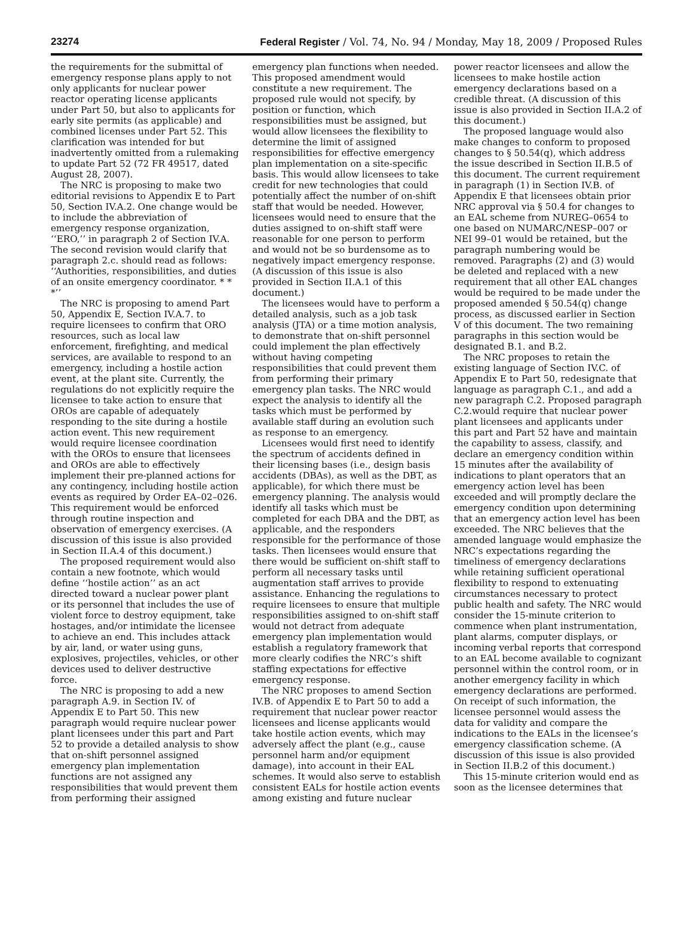23274 Federal Register / Vol. 74, No. 94 / Monday, May 18, 2009 / Proposed Rules
the requirements for the submittal of emergency response plans apply to not only applicants for nuclear power reactor operating license applicants under Part 50, but also to applicants for early site permits (as applicable) and combined licenses under Part 52. This clarification was intended for but inadvertently omitted from a rulemaking to update Part 52 (72 FR 49517, dated August 28, 2007).
The NRC is proposing to make two editorial revisions to Appendix E to Part 50, Section IV.A.2. One change would be to include the abbreviation of emergency response organization, ‘‘ERO,’’ in paragraph 2 of Section IV.A. The second revision would clarify that paragraph 2.c. should read as follows: ‘‘Authorities, responsibilities, and duties of an onsite emergency coordinator. * * *’’
The NRC is proposing to amend Part 50, Appendix E, Section IV.A.7. to require licensees to confirm that ORO resources, such as local law enforcement, firefighting, and medical services, are available to respond to an emergency, including a hostile action event, at the plant site. Currently, the regulations do not explicitly require the licensee to take action to ensure that OROs are capable of adequately responding to the site during a hostile action event. This new requirement would require licensee coordination with the OROs to ensure that licensees and OROs are able to effectively implement their pre-planned actions for any contingency, including hostile action events as required by Order EA–02–026. This requirement would be enforced through routine inspection and observation of emergency exercises. (A discussion of this issue is also provided in Section II.A.4 of this document.)
The proposed requirement would also contain a new footnote, which would define ‘‘hostile action’’ as an act directed toward a nuclear power plant or its personnel that includes the use of violent force to destroy equipment, take hostages, and/or intimidate the licensee to achieve an end. This includes attack by air, land, or water using guns, explosives, projectiles, vehicles, or other devices used to deliver destructive force.
The NRC is proposing to add a new paragraph A.9. in Section IV. of Appendix E to Part 50. This new paragraph would require nuclear power plant licensees under this part and Part 52 to provide a detailed analysis to show that on-shift personnel assigned emergency plan implementation functions are not assigned any responsibilities that would prevent them from performing their assigned
emergency plan functions when needed. This proposed amendment would constitute a new requirement. The proposed rule would not specify, by position or function, which responsibilities must be assigned, but would allow licensees the flexibility to determine the limit of assigned responsibilities for effective emergency plan implementation on a site-specific basis. This would allow licensees to take credit for new technologies that could potentially affect the number of on-shift staff that would be needed. However, licensees would need to ensure that the duties assigned to on-shift staff were reasonable for one person to perform and would not be so burdensome as to negatively impact emergency response. (A discussion of this issue is also provided in Section II.A.1 of this document.)
The licensees would have to perform a detailed analysis, such as a job task analysis (JTA) or a time motion analysis, to demonstrate that on-shift personnel could implement the plan effectively without having competing responsibilities that could prevent them from performing their primary emergency plan tasks. The NRC would expect the analysis to identify all the tasks which must be performed by available staff during an evolution such as response to an emergency.
Licensees would first need to identify the spectrum of accidents defined in their licensing bases (i.e., design basis accidents (DBAs), as well as the DBT, as applicable), for which there must be emergency planning. The analysis would identify all tasks which must be completed for each DBA and the DBT, as applicable, and the responders responsible for the performance of those tasks. Then licensees would ensure that there would be sufficient on-shift staff to perform all necessary tasks until augmentation staff arrives to provide assistance. Enhancing the regulations to require licensees to ensure that multiple responsibilities assigned to on-shift staff would not detract from adequate emergency plan implementation would establish a regulatory framework that more clearly codifies the NRC’s shift staffing expectations for effective emergency response.
The NRC proposes to amend Section IV.B. of Appendix E to Part 50 to add a requirement that nuclear power reactor licensees and license applicants would take hostile action events, which may adversely affect the plant (e.g., cause personnel harm and/or equipment damage), into account in their EAL schemes. It would also serve to establish consistent EALs for hostile action events among existing and future nuclear
power reactor licensees and allow the licensees to make hostile action emergency declarations based on a credible threat. (A discussion of this issue is also provided in Section II.A.2 of this document.)
The proposed language would also make changes to conform to proposed changes to § 50.54(q), which address the issue described in Section II.B.5 of this document. The current requirement in paragraph (1) in Section IV.B. of Appendix E that licensees obtain prior NRC approval via § 50.4 for changes to an EAL scheme from NUREG–0654 to one based on NUMARC/NESP–007 or NEI 99–01 would be retained, but the paragraph numbering would be removed. Paragraphs (2) and (3) would be deleted and replaced with a new requirement that all other EAL changes would be required to be made under the proposed amended § 50.54(q) change process, as discussed earlier in Section V of this document. The two remaining paragraphs in this section would be designated B.1. and B.2.
The NRC proposes to retain the existing language of Section IV.C. of Appendix E to Part 50, redesignate that language as paragraph C.1., and add a new paragraph C.2. Proposed paragraph C.2.would require that nuclear power plant licensees and applicants under this part and Part 52 have and maintain the capability to assess, classify, and declare an emergency condition within 15 minutes after the availability of indications to plant operators that an emergency action level has been exceeded and will promptly declare the emergency condition upon determining that an emergency action level has been exceeded. The NRC believes that the amended language would emphasize the NRC’s expectations regarding the timeliness of emergency declarations while retaining sufficient operational flexibility to respond to extenuating circumstances necessary to protect public health and safety. The NRC would consider the 15-minute criterion to commence when plant instrumentation, plant alarms, computer displays, or incoming verbal reports that correspond to an EAL become available to cognizant personnel within the control room, or in another emergency facility in which emergency declarations are performed. On receipt of such information, the licensee personnel would assess the data for validity and compare the indications to the EALs in the licensee’s emergency classification scheme. (A discussion of this issue is also provided in Section II.B.2 of this document.)
This 15-minute criterion would end as soon as the licensee determines that